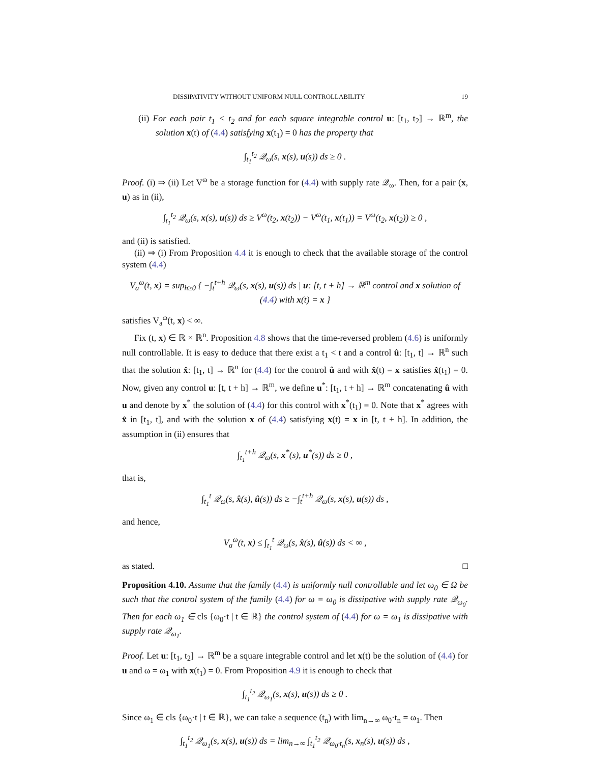DISSIPATIVITY WITHOUT UNIFORM NULL CONTROLLABILITY 19
(ii) For each pair t<sub>1</sub> < t<sub>2</sub> and for each square integrable control u: [t<sub>1</sub>, t<sub>2</sub>] → ℝ<sup>m</sup>, the solution x(t) of (4.4) satisfying x(t<sub>1</sub>) = 0 has the property that
∫<sub>t<sub>1</sub></sub><sup>t<sub>2</sub></sup> 𝒬<sub>ω</sub>(s, x(s), u(s)) ds ≥ 0 .
Proof. (i) ⇒ (ii) Let V<sup>ω</sup> be a storage function for (4.4) with supply rate 𝒬<sub>ω</sub>. Then, for a pair (x, u) as in (ii),
∫<sub>t<sub>1</sub></sub><sup>t<sub>2</sub></sup> 𝒬<sub>ω</sub>(s, x(s), u(s)) ds ≥ V<sup>ω</sup>(t<sub>2</sub>, x(t<sub>2</sub>)) − V<sup>ω</sup>(t<sub>1</sub>, x(t<sub>1</sub>)) = V<sup>ω</sup>(t<sub>2</sub>, x(t<sub>2</sub>)) ≥ 0 ,
and (ii) is satisfied.
(ii) ⇒ (i) From Proposition 4.4 it is enough to check that the available storage of the control system (4.4)
V<sub>a</sub><sup>ω</sup>(t, x) = sup<sub>h≥0</sub> { −∫<sub>t</sub><sup>t+h</sup> 𝒬<sub>ω</sub>(s, x(s), u(s)) ds | u: [t, t + h] → ℝ<sup>m</sup> control and x solution of (4.4) with x(t) = x }
satisfies V<sub>a</sub><sup>ω</sup>(t, x) < ∞.
Fix (t, x) ∈ ℝ × ℝ<sup>n</sup>. Proposition 4.8 shows that the time-reversed problem (4.6) is uniformly null controllable. It is easy to deduce that there exist a t<sub>1</sub> < t and a control û: [t<sub>1</sub>, t] → ℝ<sup>n</sup> such that the solution x̂: [t<sub>1</sub>, t] → ℝ<sup>n</sup> for (4.4) for the control û and with x̂(t) = x satisfies x̂(t<sub>1</sub>) = 0. Now, given any control u: [t, t + h] → ℝ<sup>m</sup>, we define u<sup>*</sup>: [t<sub>1</sub>, t + h] → ℝ<sup>m</sup> concatenating û with u and denote by x<sup>*</sup> the solution of (4.4) for this control with x<sup>*</sup>(t<sub>1</sub>) = 0. Note that x<sup>*</sup> agrees with x̂ in [t<sub>1</sub>, t], and with the solution x of (4.4) satisfying x(t) = x in [t, t + h]. In addition, the assumption in (ii) ensures that
∫<sub>t<sub>1</sub></sub><sup>t+h</sup> 𝒬<sub>ω</sub>(s, x<sup>*</sup>(s), u<sup>*</sup>(s)) ds ≥ 0 ,
that is,
∫<sub>t<sub>1</sub></sub><sup>t</sup> 𝒬<sub>ω</sub>(s, x̂(s), û(s)) ds ≥ −∫<sub>t</sub><sup>t+h</sup> 𝒬<sub>ω</sub>(s, x(s), u(s)) ds ,
and hence,
V<sub>a</sub><sup>ω</sup>(t, x) ≤ ∫<sub>t<sub>1</sub></sub><sup>t</sup> 𝒬<sub>ω</sub>(s, x̂(s), û(s)) ds < ∞ ,
as stated. □
Proposition 4.10. Assume that the family (4.4) is uniformly null controllable and let ω<sub>0</sub> ∈ Ω be such that the control system of the family (4.4) for ω = ω<sub>0</sub> is dissipative with supply rate 𝒬<sub>ω<sub>0</sub></sub>. Then for each ω<sub>1</sub> ∈ cls {ω<sub>0</sub>·t | t ∈ ℝ} the control system of (4.4) for ω = ω<sub>1</sub> is dissipative with supply rate 𝒬<sub>ω<sub>1</sub></sub>.
Proof. Let u: [t<sub>1</sub>, t<sub>2</sub>] → ℝ<sup>m</sup> be a square integrable control and let x(t) be the solution of (4.4) for u and ω = ω<sub>1</sub> with x(t<sub>1</sub>) = 0. From Proposition 4.9 it is enough to check that
∫<sub>t<sub>1</sub></sub><sup>t<sub>2</sub></sup> 𝒬<sub>ω<sub>1</sub></sub>(s, x(s), u(s)) ds ≥ 0 .
Since ω<sub>1</sub> ∈ cls {ω<sub>0</sub>·t | t ∈ ℝ}, we can take a sequence (t<sub>n</sub>) with lim<sub>n→∞</sub> ω<sub>0</sub>·t<sub>n</sub> = ω<sub>1</sub>. Then
∫<sub>t<sub>1</sub></sub><sup>t<sub>2</sub></sup> 𝒬<sub>ω<sub>1</sub></sub>(s, x(s), u(s)) ds = lim<sub>n→∞</sub> ∫<sub>t<sub>1</sub></sub><sup>t<sub>2</sub></sup> 𝒬<sub>ω<sub>0</sub>·t<sub>n</sub></sub>(s, x<sub>n</sub>(s), u(s)) ds ,